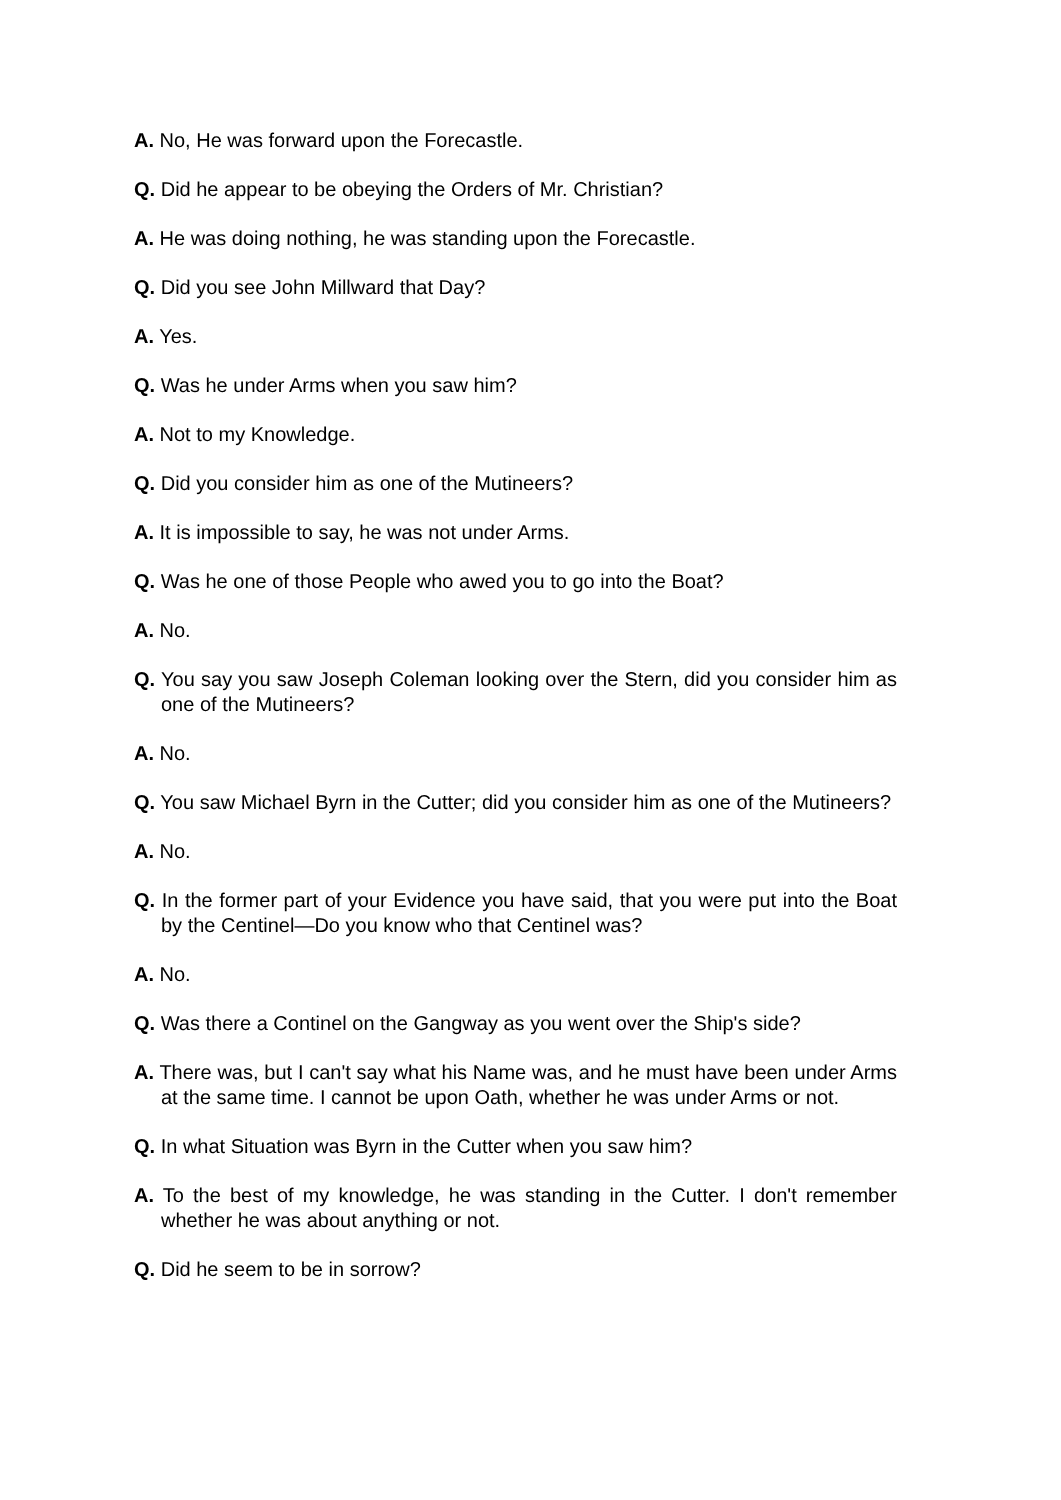A. No, He was forward upon the Forecastle.
Q. Did he appear to be obeying the Orders of Mr. Christian?
A. He was doing nothing, he was standing upon the Forecastle.
Q. Did you see John Millward that Day?
A. Yes.
Q. Was he under Arms when you saw him?
A. Not to my Knowledge.
Q. Did you consider him as one of the Mutineers?
A. It is impossible to say, he was not under Arms.
Q. Was he one of those People who awed you to go into the Boat?
A. No.
Q. You say you saw Joseph Coleman looking over the Stern, did you consider him as one of the Mutineers?
A. No.
Q. You saw Michael Byrn in the Cutter; did you consider him as one of the Mutineers?
A. No.
Q. In the former part of your Evidence you have said, that you were put into the Boat by the Centinel—Do you know who that Centinel was?
A. No.
Q. Was there a Continel on the Gangway as you went over the Ship's side?
A. There was, but I can't say what his Name was, and he must have been under Arms at the same time. I cannot be upon Oath, whether he was under Arms or not.
Q. In what Situation was Byrn in the Cutter when you saw him?
A. To the best of my knowledge, he was standing in the Cutter. I don't remember whether he was about anything or not.
Q. Did he seem to be in sorrow?